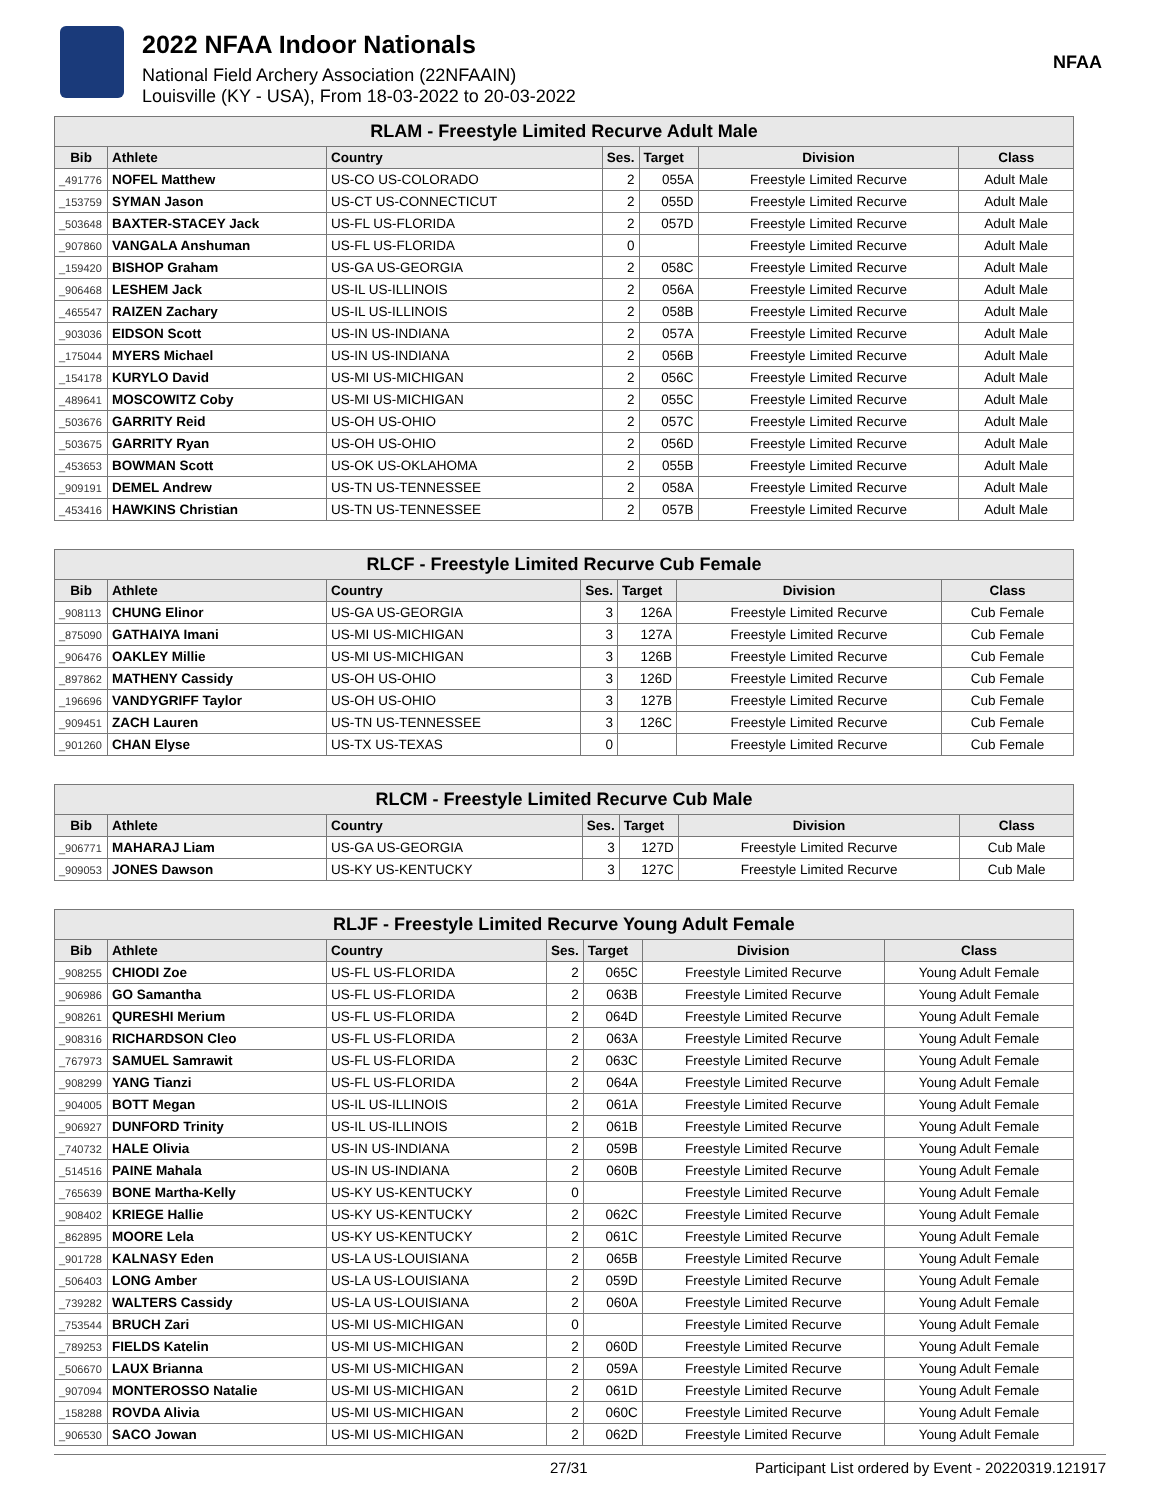2022 NFAA Indoor Nationals
National Field Archery Association (22NFAAIN)
Louisville (KY - USA), From 18-03-2022 to 20-03-2022
NFAA
| RLAM - Freestyle Limited Recurve Adult Male | | | | | | |
| Bib | Athlete | Country | Ses. | Target | Division | Class |
| _491776 | NOFEL Matthew | US-CO US-COLORADO | 2 | 055A | Freestyle Limited Recurve | Adult Male |
| _153759 | SYMAN Jason | US-CT US-CONNECTICUT | 2 | 055D | Freestyle Limited Recurve | Adult Male |
| _503648 | BAXTER-STACEY Jack | US-FL US-FLORIDA | 2 | 057D | Freestyle Limited Recurve | Adult Male |
| _907860 | VANGALA Anshuman | US-FL US-FLORIDA | 0 | | Freestyle Limited Recurve | Adult Male |
| _159420 | BISHOP Graham | US-GA US-GEORGIA | 2 | 058C | Freestyle Limited Recurve | Adult Male |
| _906468 | LESHEM Jack | US-IL US-ILLINOIS | 2 | 056A | Freestyle Limited Recurve | Adult Male |
| _465547 | RAIZEN Zachary | US-IL US-ILLINOIS | 2 | 058B | Freestyle Limited Recurve | Adult Male |
| _903036 | EIDSON Scott | US-IN US-INDIANA | 2 | 057A | Freestyle Limited Recurve | Adult Male |
| _175044 | MYERS Michael | US-IN US-INDIANA | 2 | 056B | Freestyle Limited Recurve | Adult Male |
| _154178 | KURYLO David | US-MI US-MICHIGAN | 2 | 056C | Freestyle Limited Recurve | Adult Male |
| _489641 | MOSCOWITZ Coby | US-MI US-MICHIGAN | 2 | 055C | Freestyle Limited Recurve | Adult Male |
| _503676 | GARRITY Reid | US-OH US-OHIO | 2 | 057C | Freestyle Limited Recurve | Adult Male |
| _503675 | GARRITY Ryan | US-OH US-OHIO | 2 | 056D | Freestyle Limited Recurve | Adult Male |
| _453653 | BOWMAN Scott | US-OK US-OKLAHOMA | 2 | 055B | Freestyle Limited Recurve | Adult Male |
| _909191 | DEMEL Andrew | US-TN US-TENNESSEE | 2 | 058A | Freestyle Limited Recurve | Adult Male |
| _453416 | HAWKINS Christian | US-TN US-TENNESSEE | 2 | 057B | Freestyle Limited Recurve | Adult Male |
| RLCF - Freestyle Limited Recurve Cub Female | | | | | | |
| Bib | Athlete | Country | Ses. | Target | Division | Class |
| _908113 | CHUNG Elinor | US-GA US-GEORGIA | 3 | 126A | Freestyle Limited Recurve | Cub Female |
| _875090 | GATHAIYA Imani | US-MI US-MICHIGAN | 3 | 127A | Freestyle Limited Recurve | Cub Female |
| _906476 | OAKLEY Millie | US-MI US-MICHIGAN | 3 | 126B | Freestyle Limited Recurve | Cub Female |
| _897862 | MATHENY Cassidy | US-OH US-OHIO | 3 | 126D | Freestyle Limited Recurve | Cub Female |
| _196696 | VANDYGRIFF Taylor | US-OH US-OHIO | 3 | 127B | Freestyle Limited Recurve | Cub Female |
| _909451 | ZACH Lauren | US-TN US-TENNESSEE | 3 | 126C | Freestyle Limited Recurve | Cub Female |
| _901260 | CHAN Elyse | US-TX US-TEXAS | 0 | | Freestyle Limited Recurve | Cub Female |
| RLCM - Freestyle Limited Recurve Cub Male | | | | | | |
| Bib | Athlete | Country | Ses. | Target | Division | Class |
| _906771 | MAHARAJ Liam | US-GA US-GEORGIA | 3 | 127D | Freestyle Limited Recurve | Cub Male |
| _909053 | JONES Dawson | US-KY US-KENTUCKY | 3 | 127C | Freestyle Limited Recurve | Cub Male |
| RLJF - Freestyle Limited Recurve Young Adult Female | | | | | | |
| Bib | Athlete | Country | Ses. | Target | Division | Class |
| _908255 | CHIODI Zoe | US-FL US-FLORIDA | 2 | 065C | Freestyle Limited Recurve | Young Adult Female |
| _906986 | GO Samantha | US-FL US-FLORIDA | 2 | 063B | Freestyle Limited Recurve | Young Adult Female |
| _908261 | QURESHI Merium | US-FL US-FLORIDA | 2 | 064D | Freestyle Limited Recurve | Young Adult Female |
| _908316 | RICHARDSON Cleo | US-FL US-FLORIDA | 2 | 063A | Freestyle Limited Recurve | Young Adult Female |
| _767973 | SAMUEL Samrawit | US-FL US-FLORIDA | 2 | 063C | Freestyle Limited Recurve | Young Adult Female |
| _908299 | YANG Tianzi | US-FL US-FLORIDA | 2 | 064A | Freestyle Limited Recurve | Young Adult Female |
| _904005 | BOTT Megan | US-IL US-ILLINOIS | 2 | 061A | Freestyle Limited Recurve | Young Adult Female |
| _906927 | DUNFORD Trinity | US-IL US-ILLINOIS | 2 | 061B | Freestyle Limited Recurve | Young Adult Female |
| _740732 | HALE Olivia | US-IN US-INDIANA | 2 | 059B | Freestyle Limited Recurve | Young Adult Female |
| _514516 | PAINE Mahala | US-IN US-INDIANA | 2 | 060B | Freestyle Limited Recurve | Young Adult Female |
| _765639 | BONE Martha-Kelly | US-KY US-KENTUCKY | 0 | | Freestyle Limited Recurve | Young Adult Female |
| _908402 | KRIEGE Hallie | US-KY US-KENTUCKY | 2 | 062C | Freestyle Limited Recurve | Young Adult Female |
| _862895 | MOORE Lela | US-KY US-KENTUCKY | 2 | 061C | Freestyle Limited Recurve | Young Adult Female |
| _901728 | KALNASY Eden | US-LA US-LOUISIANA | 2 | 065B | Freestyle Limited Recurve | Young Adult Female |
| _506403 | LONG Amber | US-LA US-LOUISIANA | 2 | 059D | Freestyle Limited Recurve | Young Adult Female |
| _739282 | WALTERS Cassidy | US-LA US-LOUISIANA | 2 | 060A | Freestyle Limited Recurve | Young Adult Female |
| _753544 | BRUCH Zari | US-MI US-MICHIGAN | 0 | | Freestyle Limited Recurve | Young Adult Female |
| _789253 | FIELDS Katelin | US-MI US-MICHIGAN | 2 | 060D | Freestyle Limited Recurve | Young Adult Female |
| _506670 | LAUX Brianna | US-MI US-MICHIGAN | 2 | 059A | Freestyle Limited Recurve | Young Adult Female |
| _907094 | MONTEROSSO Natalie | US-MI US-MICHIGAN | 2 | 061D | Freestyle Limited Recurve | Young Adult Female |
| _158288 | ROVDA Alivia | US-MI US-MICHIGAN | 2 | 060C | Freestyle Limited Recurve | Young Adult Female |
| _906530 | SACO Jowan | US-MI US-MICHIGAN | 2 | 062D | Freestyle Limited Recurve | Young Adult Female |
27/31 Participant List ordered by Event - 20220319.121917